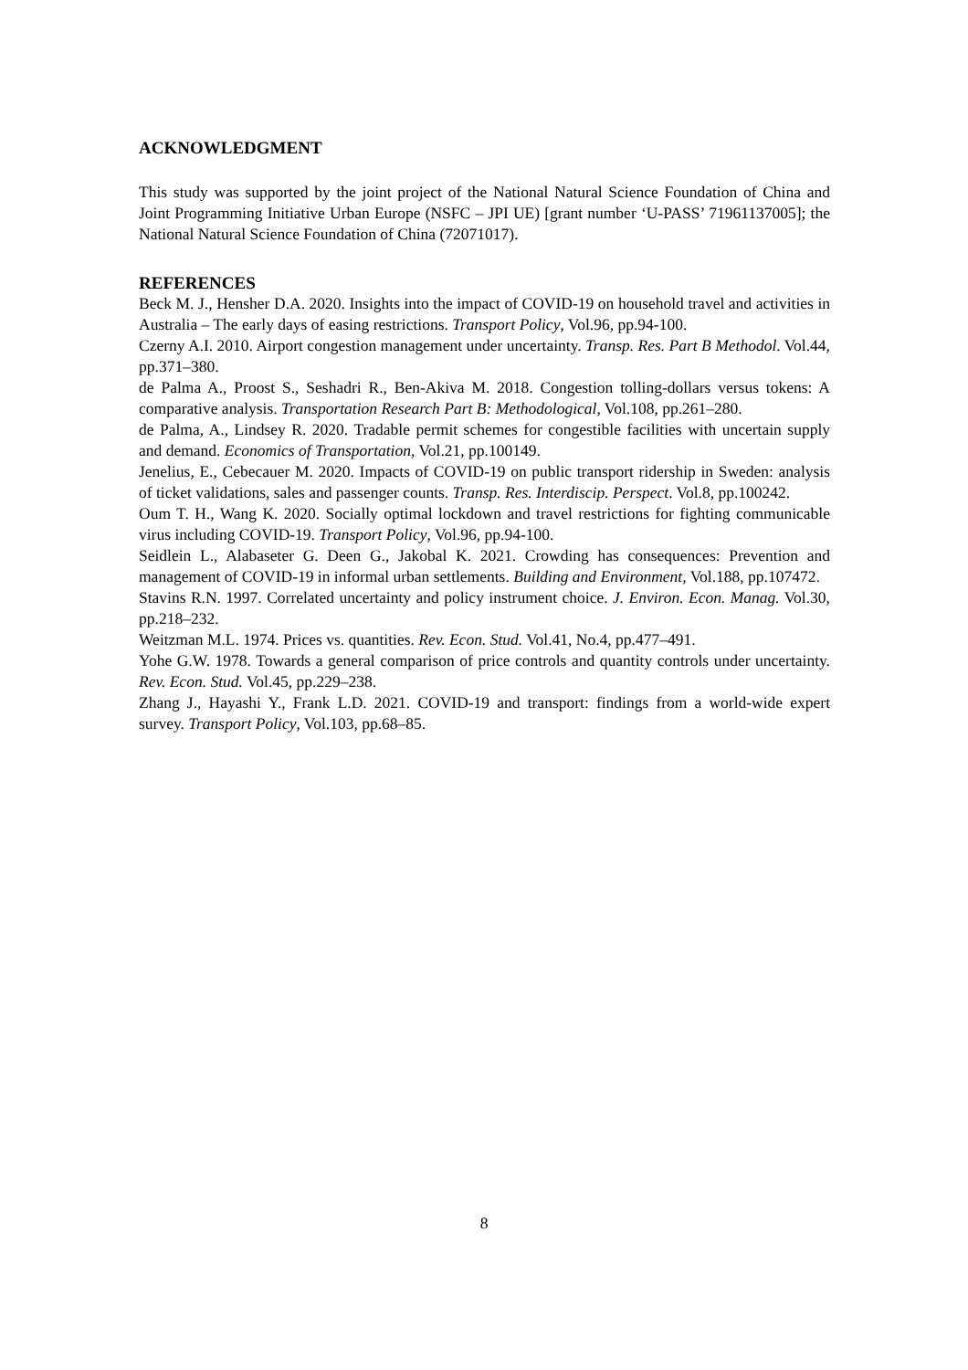ACKNOWLEDGMENT
This study was supported by the joint project of the National Natural Science Foundation of China and Joint Programming Initiative Urban Europe (NSFC – JPI UE) [grant number ‘U-PASS’ 71961137005]; the National Natural Science Foundation of China (72071017).
REFERENCES
Beck M. J., Hensher D.A. 2020. Insights into the impact of COVID-19 on household travel and activities in Australia – The early days of easing restrictions. Transport Policy, Vol.96, pp.94-100.
Czerny A.I. 2010. Airport congestion management under uncertainty. Transp. Res. Part B Methodol. Vol.44, pp.371–380.
de Palma A., Proost S., Seshadri R., Ben-Akiva M. 2018. Congestion tolling-dollars versus tokens: A comparative analysis. Transportation Research Part B: Methodological, Vol.108, pp.261–280.
de Palma, A., Lindsey R. 2020. Tradable permit schemes for congestible facilities with uncertain supply and demand. Economics of Transportation, Vol.21, pp.100149.
Jenelius, E., Cebecauer M. 2020. Impacts of COVID-19 on public transport ridership in Sweden: analysis of ticket validations, sales and passenger counts. Transp. Res. Interdiscip. Perspect. Vol.8, pp.100242.
Oum T. H., Wang K. 2020. Socially optimal lockdown and travel restrictions for fighting communicable virus including COVID-19. Transport Policy, Vol.96, pp.94-100.
Seidlein L., Alabaseter G. Deen G., Jakobal K. 2021. Crowding has consequences: Prevention and management of COVID-19 in informal urban settlements. Building and Environment, Vol.188, pp.107472.
Stavins R.N. 1997. Correlated uncertainty and policy instrument choice. J. Environ. Econ. Manag. Vol.30, pp.218–232.
Weitzman M.L. 1974. Prices vs. quantities. Rev. Econ. Stud. Vol.41, No.4, pp.477–491.
Yohe G.W. 1978. Towards a general comparison of price controls and quantity controls under uncertainty. Rev. Econ. Stud. Vol.45, pp.229–238.
Zhang J., Hayashi Y., Frank L.D. 2021. COVID-19 and transport: findings from a world-wide expert survey. Transport Policy, Vol.103, pp.68–85.
8